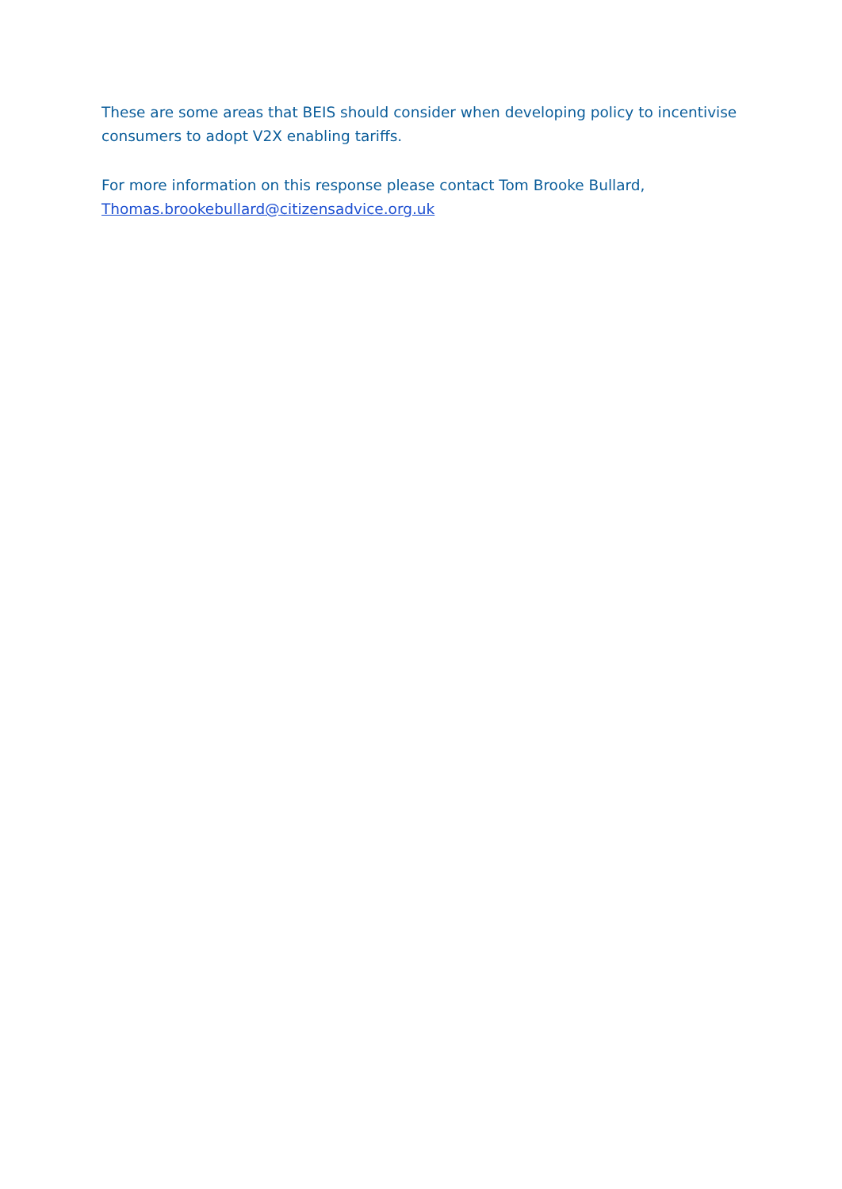These are some areas that BEIS should consider when developing policy to incentivise consumers to adopt V2X enabling tariffs.
For more information on this response please contact Tom Brooke Bullard,
Thomas.brookebullard@citizensadvice.org.uk